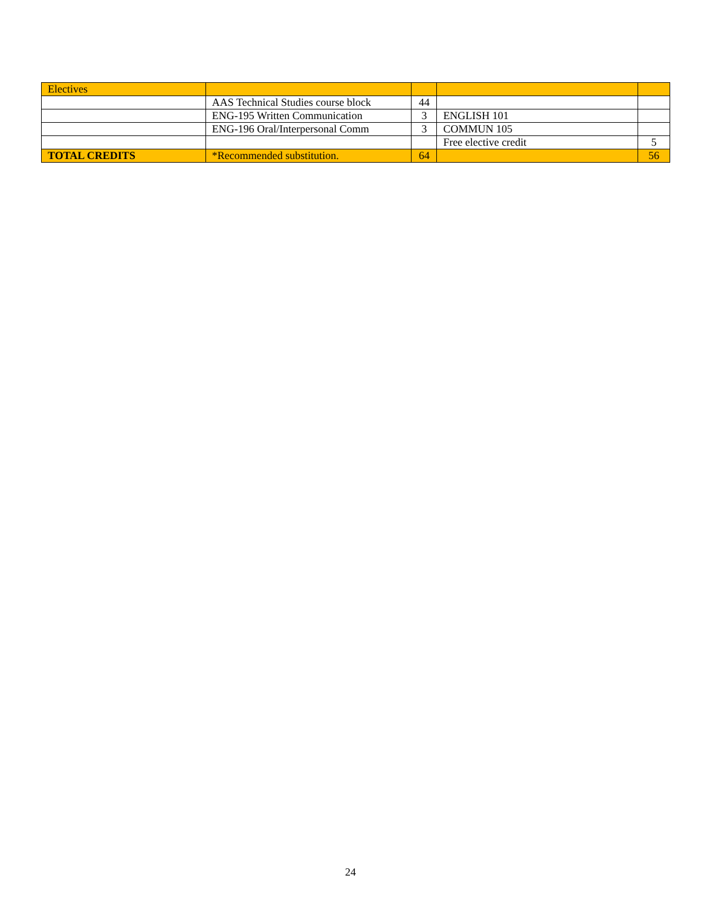| Electives | | | | |
| | AAS Technical Studies course block | 44 | | |
| | ENG-195 Written Communication | 3 | ENGLISH 101 | |
| | ENG-196 Oral/Interpersonal Comm | 3 | COMMUN 105 | |
| | | | Free elective credit | 5 |
| TOTAL CREDITS | *Recommended substitution. | 64 | | 56 |
24